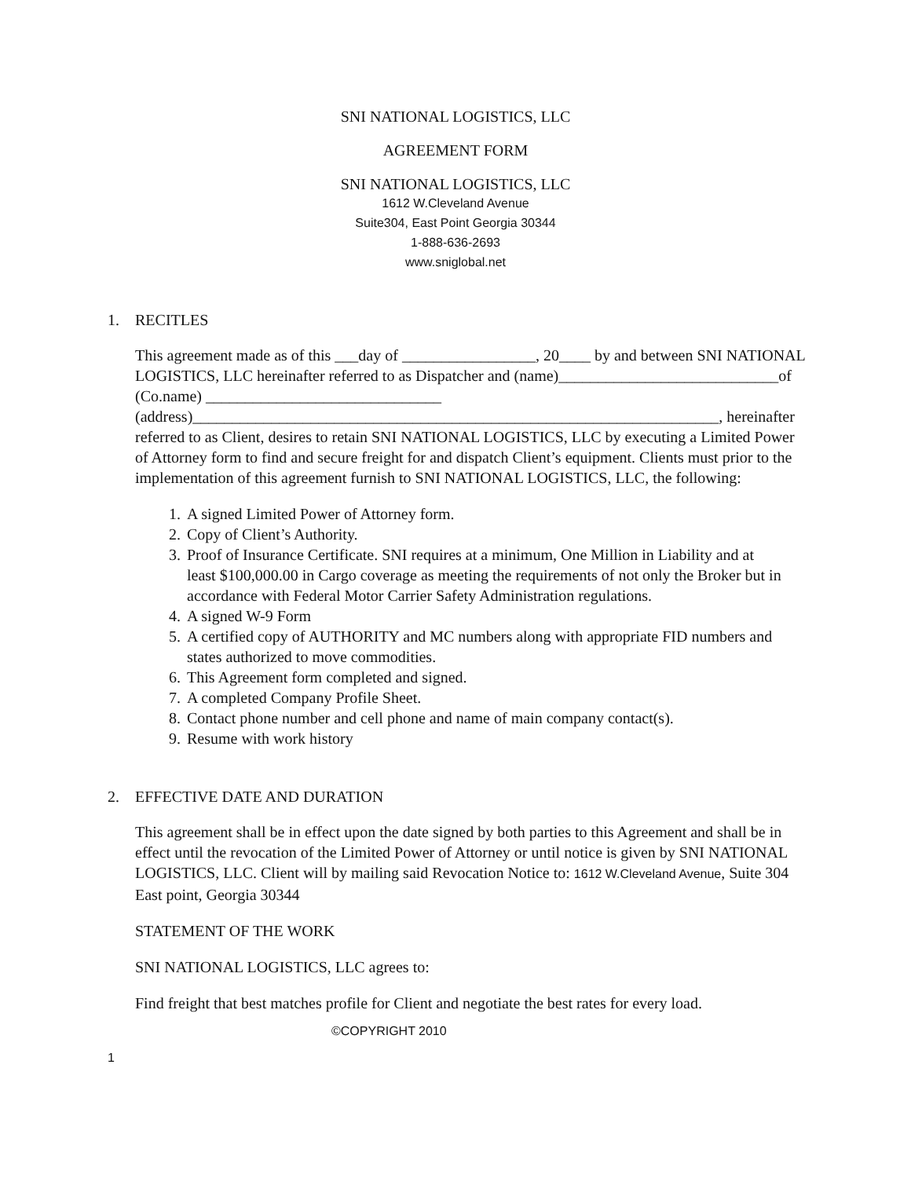SNI NATIONAL LOGISTICS, LLC
AGREEMENT FORM
SNI NATIONAL LOGISTICS, LLC
1612 W.Cleveland Avenue
Suite304, East Point Georgia 30344
1-888-636-2693
www.sniglobal.net
1. RECITLES
This agreement made as of this ___day of _________________, 20____ by and between SNI NATIONAL LOGISTICS, LLC hereinafter referred to as Dispatcher and (name)____________________________of (Co.name) ______________________________ (address)___________________________________________________________________, hereinafter referred to as Client, desires to retain SNI NATIONAL LOGISTICS, LLC by executing a Limited Power of Attorney form to find and secure freight for and dispatch Client’s equipment. Clients must prior to the implementation of this agreement furnish to SNI NATIONAL LOGISTICS, LLC, the following:
1. A signed Limited Power of Attorney form.
2. Copy of Client’s Authority.
3. Proof of Insurance Certificate. SNI requires at a minimum, One Million in Liability and at least $100,000.00 in Cargo coverage as meeting the requirements of not only the Broker but in accordance with Federal Motor Carrier Safety Administration regulations.
4. A signed W-9 Form
5. A certified copy of AUTHORITY and MC numbers along with appropriate FID numbers and states authorized to move commodities.
6. This Agreement form completed and signed.
7. A completed Company Profile Sheet.
8. Contact phone number and cell phone and name of main company contact(s).
9. Resume with work history
2. EFFECTIVE DATE AND DURATION
This agreement shall be in effect upon the date signed by both parties to this Agreement and shall be in effect until the revocation of the Limited Power of Attorney or until notice is given by SNI NATIONAL LOGISTICS, LLC. Client will by mailing said Revocation Notice to: 1612 W.Cleveland Avenue, Suite 304 East point, Georgia 30344
STATEMENT OF THE WORK
SNI NATIONAL LOGISTICS, LLC agrees to:
Find freight that best matches profile for Client and negotiate the best rates for every load.
©COPYRIGHT 2010
1